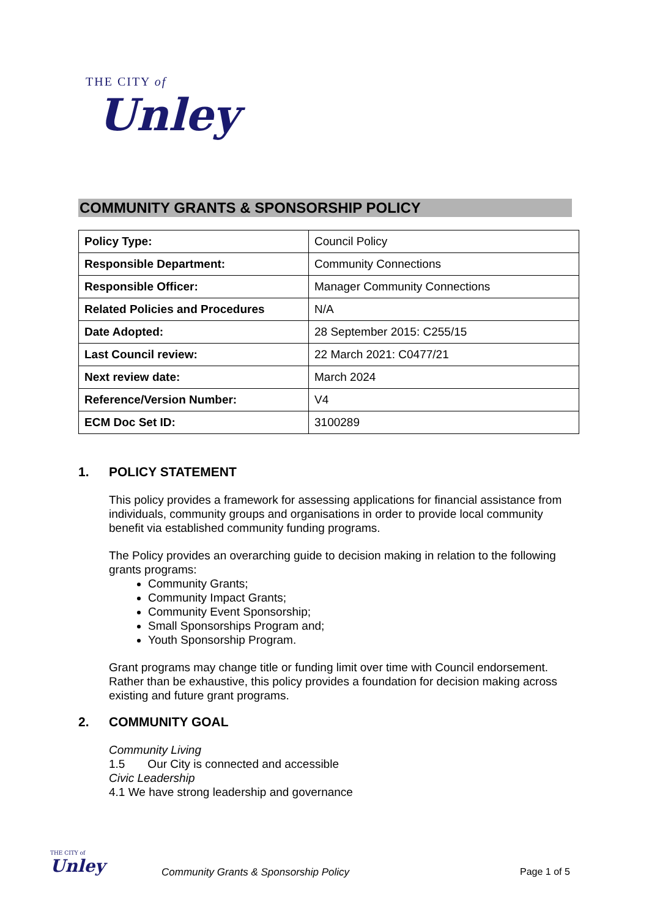THE CITY of
Unley
COMMUNITY GRANTS & SPONSORSHIP POLICY
| Policy Type: | Council Policy |
| Responsible Department: | Community Connections |
| Responsible Officer: | Manager Community Connections |
| Related Policies and Procedures | N/A |
| Date Adopted: | 28 September 2015: C255/15 |
| Last Council review: | 22 March 2021: C0477/21 |
| Next review date: | March 2024 |
| Reference/Version Number: | V4 |
| ECM Doc Set ID: | 3100289 |
1. POLICY STATEMENT
This policy provides a framework for assessing applications for financial assistance from individuals, community groups and organisations in order to provide local community benefit via established community funding programs.
The Policy provides an overarching guide to decision making in relation to the following grants programs:
Community Grants;
Community Impact Grants;
Community Event Sponsorship;
Small Sponsorships Program and;
Youth Sponsorship Program.
Grant programs may change title or funding limit over time with Council endorsement. Rather than be exhaustive, this policy provides a foundation for decision making across existing and future grant programs.
2. COMMUNITY GOAL
Community Living
1.5 Our City is connected and accessible
Civic Leadership
4.1 We have strong leadership and governance
THE CITY of
Unley
Community Grants & Sponsorship Policy
Page 1 of 5